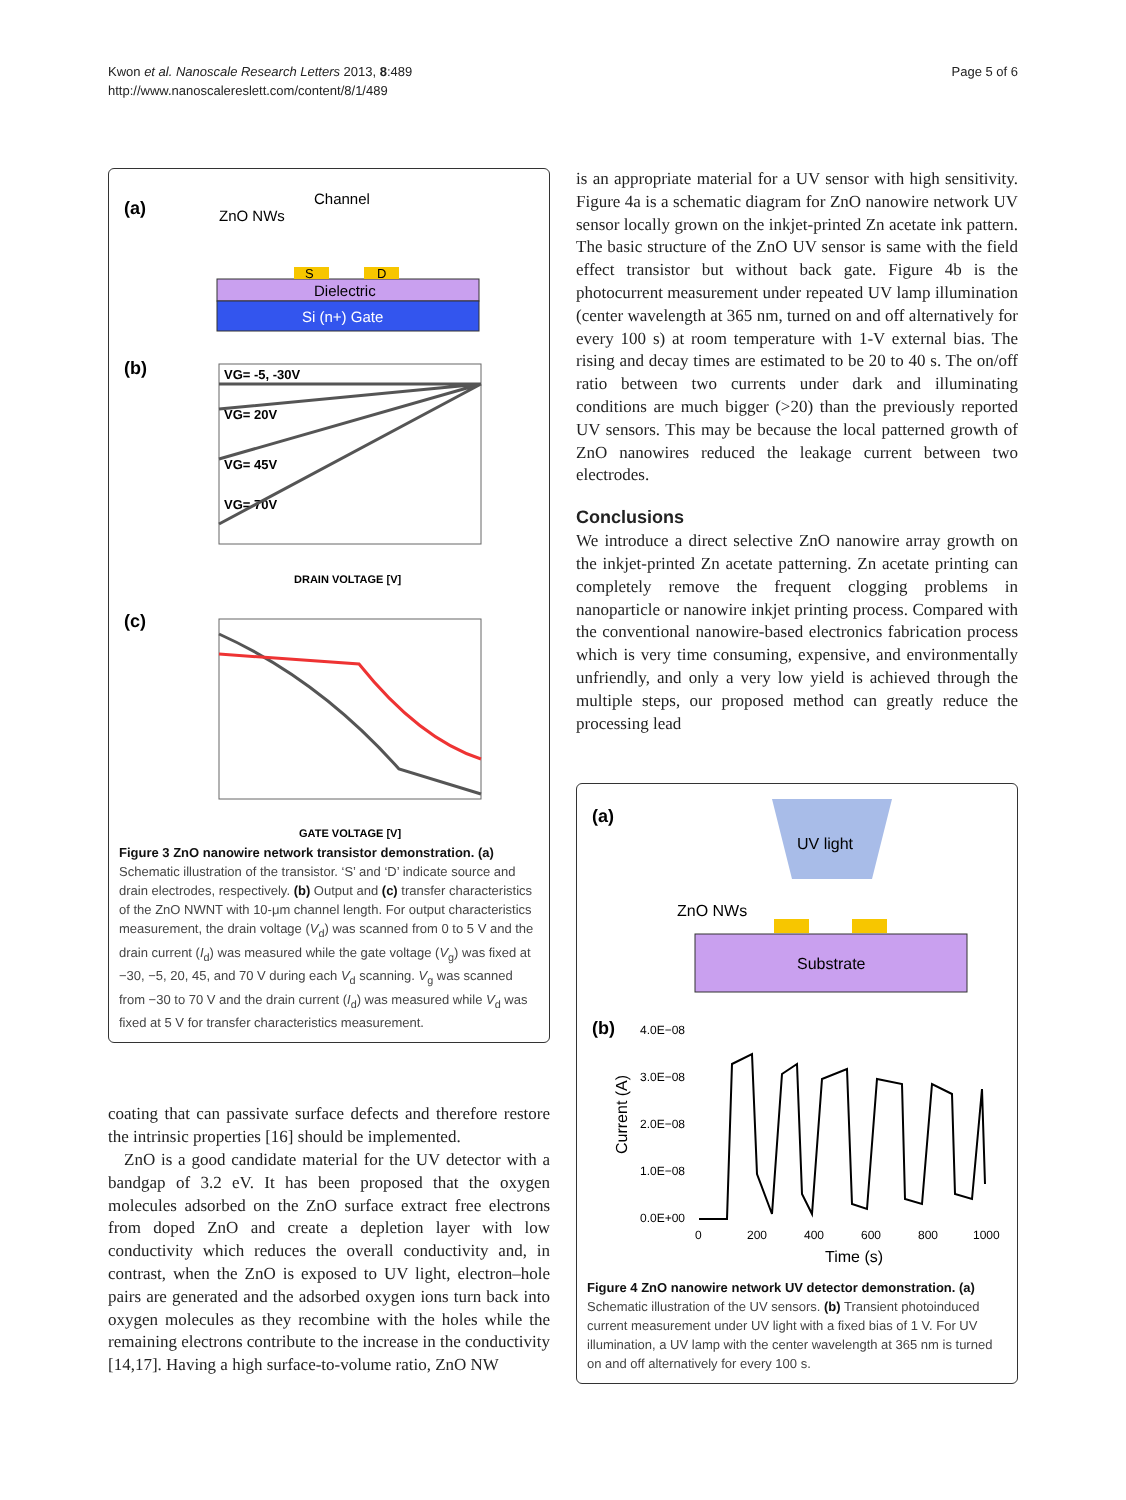Kwon et al. Nanoscale Research Letters 2013, 8:489
http://www.nanoscalereslett.com/content/8/1/489
Page 5 of 6
(a)
ZnO NWs
Channel
Dielectric
Si (n+) Gate
S
D
(b)
VG= -5, -30V
VG= 20V
VG= 45V
VG= 70V
DRAIN VOLTAGE [V]
(c)
GATE VOLTAGE [V]
Figure 3 ZnO nanowire network transistor demonstration. (a) Schematic illustration of the transistor. ‘S’ and ‘D’ indicate source and drain electrodes, respectively. (b) Output and (c) transfer characteristics of the ZnO NWNT with 10-μm channel length. For output characteristics measurement, the drain voltage (V<sub>d</sub>) was scanned from 0 to 5 V and the drain current (I<sub>d</sub>) was measured while the gate voltage (V<sub>g</sub>) was fixed at −30, −5, 20, 45, and 70 V during each V<sub>d</sub> scanning. V<sub>g</sub> was scanned from −30 to 70 V and the drain current (I<sub>d</sub>) was measured while V<sub>d</sub> was fixed at 5 V for transfer characteristics measurement.
coating that can passivate surface defects and therefore restore the intrinsic properties [16] should be implemented.
ZnO is a good candidate material for the UV detector with a bandgap of 3.2 eV. It has been proposed that the oxygen molecules adsorbed on the ZnO surface extract free electrons from doped ZnO and create a depletion layer with low conductivity which reduces the overall conductivity and, in contrast, when the ZnO is exposed to UV light, electron–hole pairs are generated and the adsorbed oxygen ions turn back into oxygen molecules as they recombine with the holes while the remaining electrons contribute to the increase in the conductivity [14,17]. Having a high surface-to-volume ratio, ZnO NW
is an appropriate material for a UV sensor with high sensitivity. Figure 4a is a schematic diagram for ZnO nanowire network UV sensor locally grown on the inkjet-printed Zn acetate ink pattern. The basic structure of the ZnO UV sensor is same with the field effect transistor but without back gate. Figure 4b is the photocurrent measurement under repeated UV lamp illumination (center wavelength at 365 nm, turned on and off alternatively for every 100 s) at room temperature with 1-V external bias. The rising and decay times are estimated to be 20 to 40 s. The on/off ratio between two currents under dark and illuminating conditions are much bigger (>20) than the previously reported UV sensors. This may be because the local patterned growth of ZnO nanowires reduced the leakage current between two electrodes.
Conclusions
We introduce a direct selective ZnO nanowire array growth on the inkjet-printed Zn acetate patterning. Zn acetate printing can completely remove the frequent clogging problems in nanoparticle or nanowire inkjet printing process. Compared with the conventional nanowire-based electronics fabrication process which is very time consuming, expensive, and environmentally unfriendly, and only a very low yield is achieved through the multiple steps, our proposed method can greatly reduce the processing lead
(a)
UV light
ZnO NWs
Substrate
(b)
4.0E−08
3.0E−08
2.0E−08
1.0E−08
0.0E+00
0
200
400
600
800
1000
Current (A)
Time (s)
Figure 4 ZnO nanowire network UV detector demonstration. (a) Schematic illustration of the UV sensors. (b) Transient photoinduced current measurement under UV light with a fixed bias of 1 V. For UV illumination, a UV lamp with the center wavelength at 365 nm is turned on and off alternatively for every 100 s.